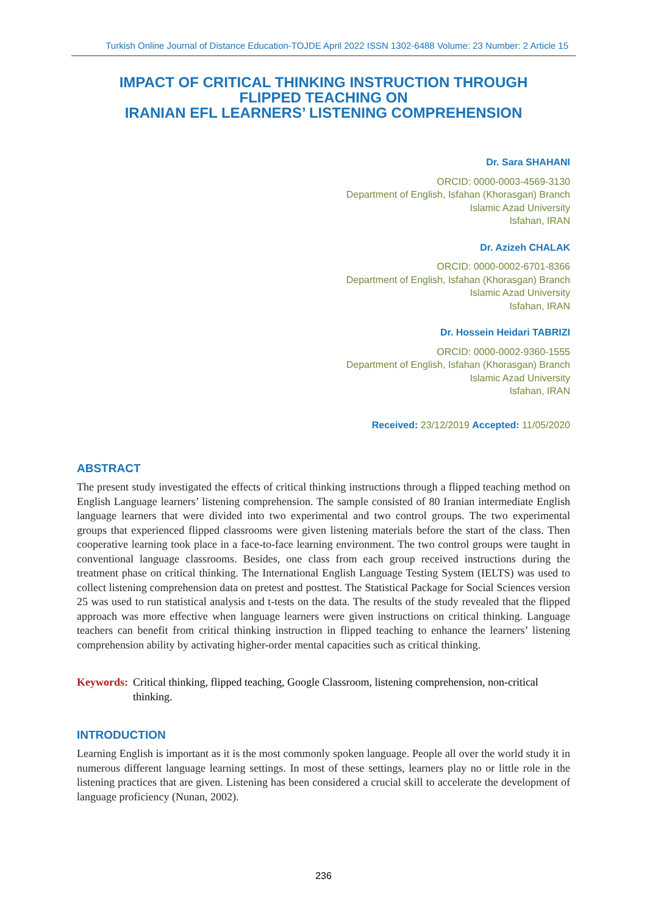Turkish Online Journal of Distance Education-TOJDE April 2022 ISSN 1302-6488 Volume: 23 Number: 2 Article 15
IMPACT OF CRITICAL THINKING INSTRUCTION THROUGH
FLIPPED TEACHING ON
IRANIAN EFL LEARNERS’ LISTENING COMPREHENSION
Dr. Sara SHAHANI
ORCID: 0000-0003-4569-3130
Department of English, Isfahan (Khorasgan) Branch
Islamic Azad University
Isfahan, IRAN
Dr. Azizeh CHALAK
ORCID: 0000-0002-6701-8366
Department of English, Isfahan (Khorasgan) Branch
Islamic Azad University
Isfahan, IRAN
Dr. Hossein Heidari TABRIZI
ORCID: 0000-0002-9360-1555
Department of English, Isfahan (Khorasgan) Branch
Islamic Azad University
Isfahan, IRAN
Received: 23/12/2019 Accepted: 11/05/2020
ABSTRACT
The present study investigated the effects of critical thinking instructions through a flipped teaching method on English Language learners’ listening comprehension. The sample consisted of 80 Iranian intermediate English language learners that were divided into two experimental and two control groups. The two experimental groups that experienced flipped classrooms were given listening materials before the start of the class. Then cooperative learning took place in a face-to-face learning environment. The two control groups were taught in conventional language classrooms. Besides, one class from each group received instructions during the treatment phase on critical thinking. The International English Language Testing System (IELTS) was used to collect listening comprehension data on pretest and posttest. The Statistical Package for Social Sciences version 25 was used to run statistical analysis and t-tests on the data. The results of the study revealed that the flipped approach was more effective when language learners were given instructions on critical thinking. Language teachers can benefit from critical thinking instruction in flipped teaching to enhance the learners’ listening comprehension ability by activating higher-order mental capacities such as critical thinking.
Keywords: Critical thinking, flipped teaching, Google Classroom, listening comprehension, non-critical thinking.
INTRODUCTION
Learning English is important as it is the most commonly spoken language. People all over the world study it in numerous different language learning settings. In most of these settings, learners play no or little role in the listening practices that are given. Listening has been considered a crucial skill to accelerate the development of language proficiency (Nunan, 2002).
236